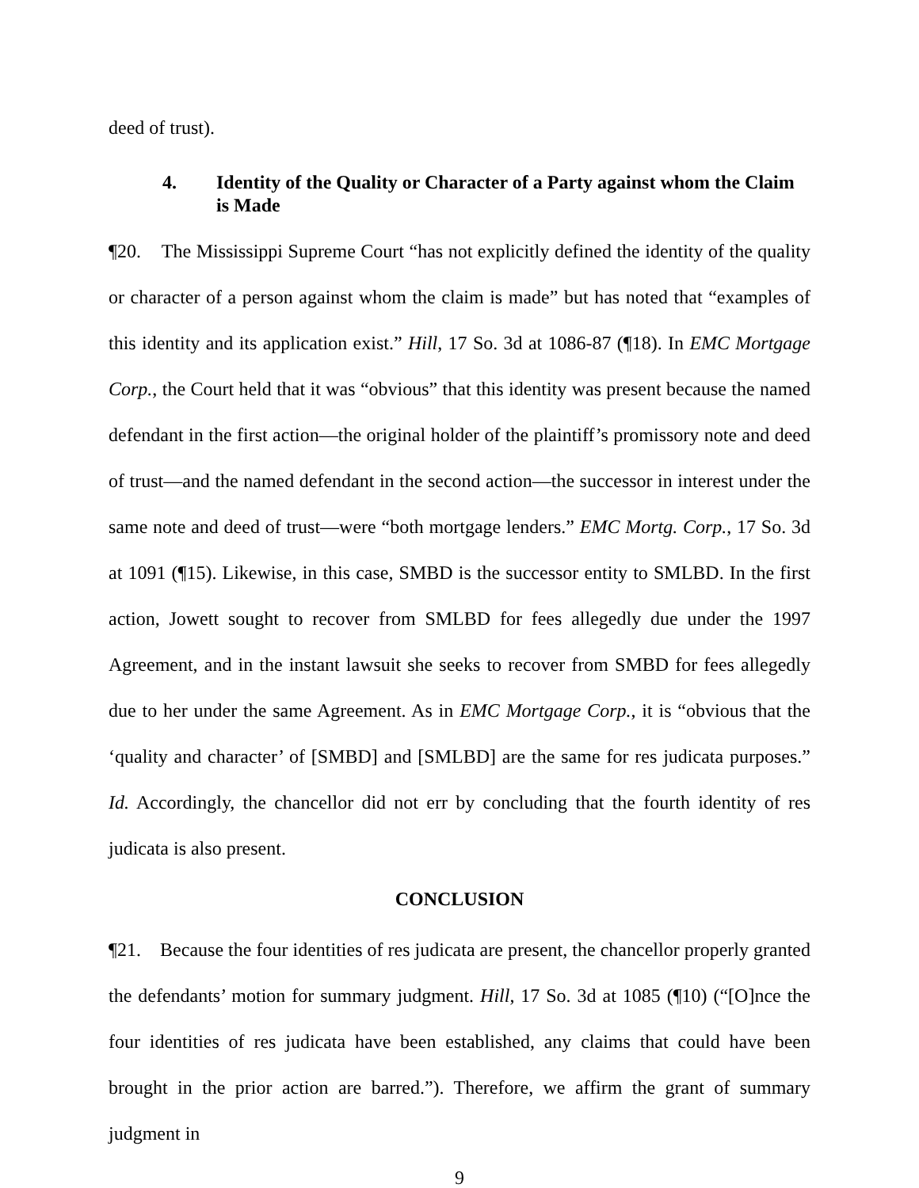deed of trust).
4. Identity of the Quality or Character of a Party against whom the Claim is Made
¶20. The Mississippi Supreme Court “has not explicitly defined the identity of the quality or character of a person against whom the claim is made” but has noted that “examples of this identity and its application exist.” Hill, 17 So. 3d at 1086-87 (¶18). In EMC Mortgage Corp., the Court held that it was “obvious” that this identity was present because the named defendant in the first action—the original holder of the plaintiff’s promissory note and deed of trust—and the named defendant in the second action—the successor in interest under the same note and deed of trust—were “both mortgage lenders.” EMC Mortg. Corp., 17 So. 3d at 1091 (¶15). Likewise, in this case, SMBD is the successor entity to SMLBD. In the first action, Jowett sought to recover from SMLBD for fees allegedly due under the 1997 Agreement, and in the instant lawsuit she seeks to recover from SMBD for fees allegedly due to her under the same Agreement. As in EMC Mortgage Corp., it is “obvious that the ‘quality and character’ of [SMBD] and [SMLBD] are the same for res judicata purposes.” Id. Accordingly, the chancellor did not err by concluding that the fourth identity of res judicata is also present.
CONCLUSION
¶21. Because the four identities of res judicata are present, the chancellor properly granted the defendants’ motion for summary judgment. Hill, 17 So. 3d at 1085 (¶10) (“[O]nce the four identities of res judicata have been established, any claims that could have been brought in the prior action are barred.”). Therefore, we affirm the grant of summary judgment in
9